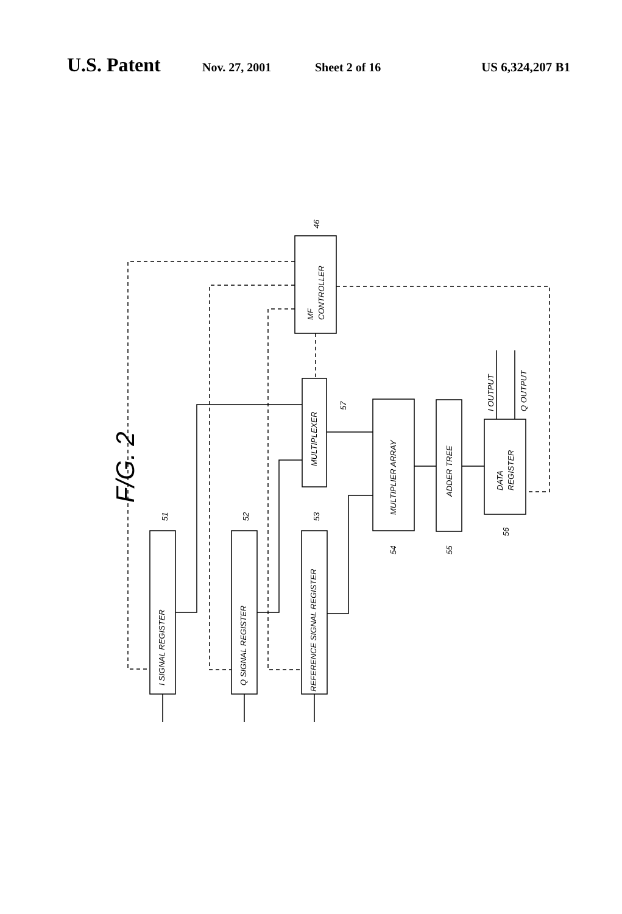U.S. Patent
Nov. 27, 2001 Sheet 2 of 16 US 6,324,207 B1
F/G. 2
I SIGNAL REGISTER
Q SIGNAL REGISTER
REFERENCE SIGNAL REGISTER
MF
CONTROLLER
MULTIPLEXER
MULTIPLIER ARRAY
ADDER TREE
DATA
REGISTER
I OUTPUT
Q OUTPUT
51
52
53
46
57
54
55
56